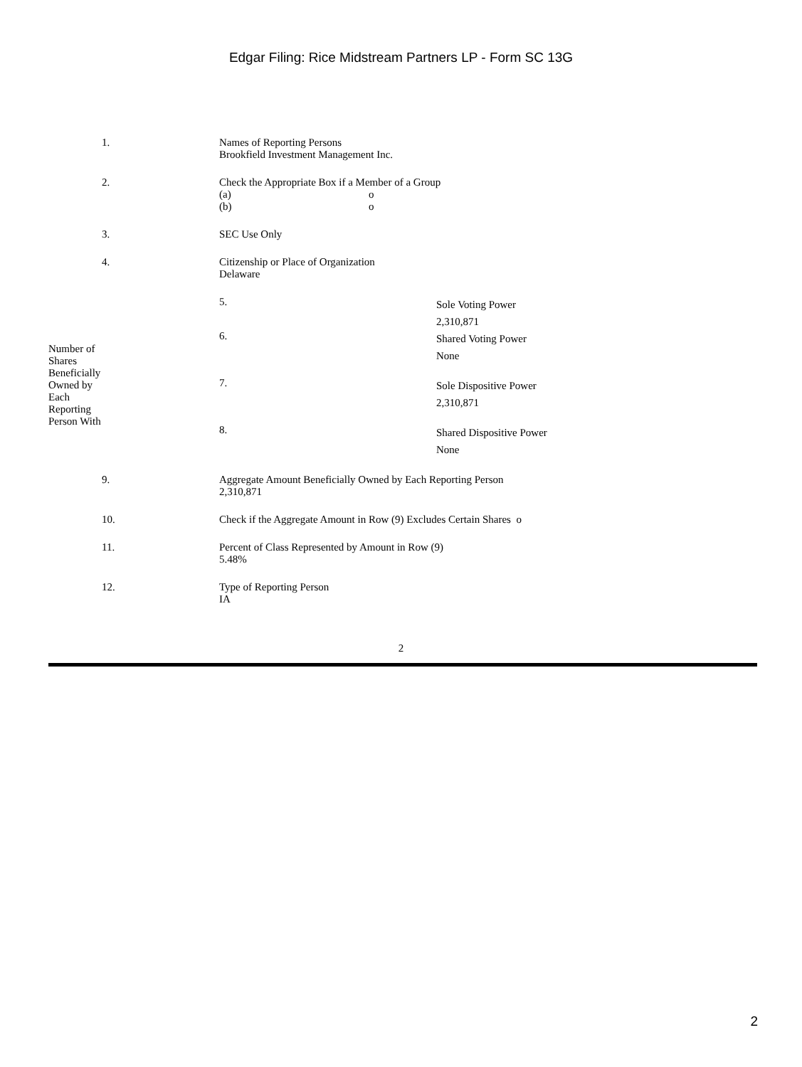Edgar Filing: Rice Midstream Partners LP - Form SC 13G
| 1. | | Names of Reporting Persons Brookfield Investment Management Inc. | |
| 2. | | Check the Appropriate Box if a Member of a Group (a) o (b) o | |
| 3. | | SEC Use Only | |
| 4. | | Citizenship or Place of Organization Delaware | |
| Number of Shares Beneficially Owned by Each Reporting Person With | | 5. | Sole Voting Power 2,310,871 |
| | | 6. | Shared Voting Power None |
| | | 7. | Sole Dispositive Power 2,310,871 |
| | | 8. | Shared Dispositive Power None |
| 9. | | Aggregate Amount Beneficially Owned by Each Reporting Person 2,310,871 | |
| 10. | | Check if the Aggregate Amount in Row (9) Excludes Certain Shares o | |
| 11. | | Percent of Class Represented by Amount in Row (9) 5.48% | |
| 12. | | Type of Reporting Person IA | |
2
2